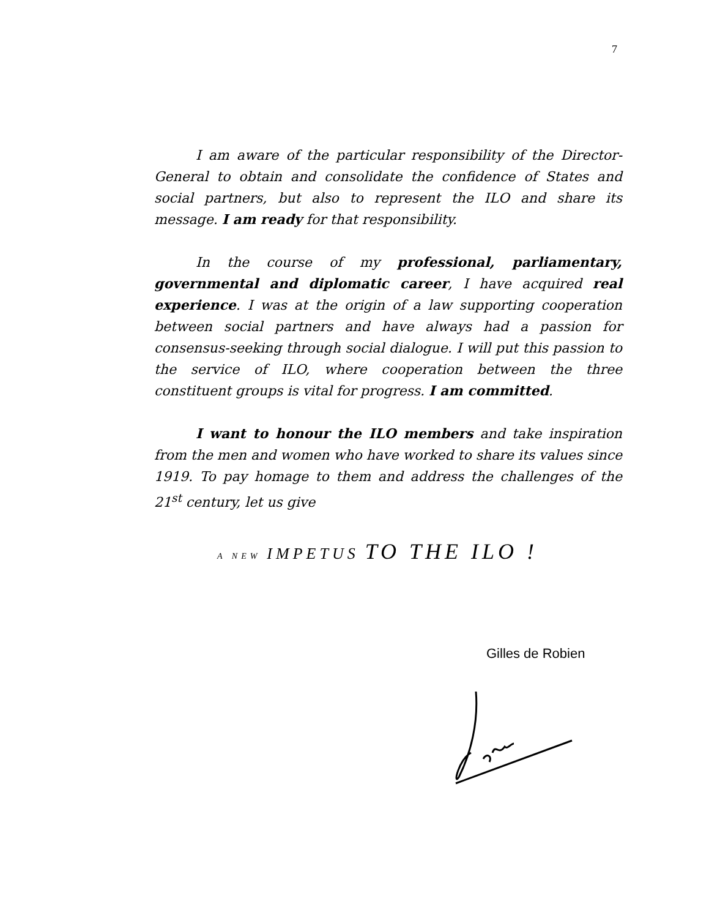7
I am aware of the particular responsibility of the Director-General to obtain and consolidate the confidence of States and social partners, but also to represent the ILO and share its message. I am ready for that responsibility.
In the course of my professional, parliamentary, governmental and diplomatic career, I have acquired real experience. I was at the origin of a law supporting cooperation between social partners and have always had a passion for consensus-seeking through social dialogue. I will put this passion to the service of ILO, where cooperation between the three constituent groups is vital for progress. I am committed.
I want to honour the ILO members and take inspiration from the men and women who have worked to share its values since 1919. To pay homage to them and address the challenges of the 21<sup>st</sup> century, let us give
A NEW IMPETUS TO THE ILO !
Gilles de Robien